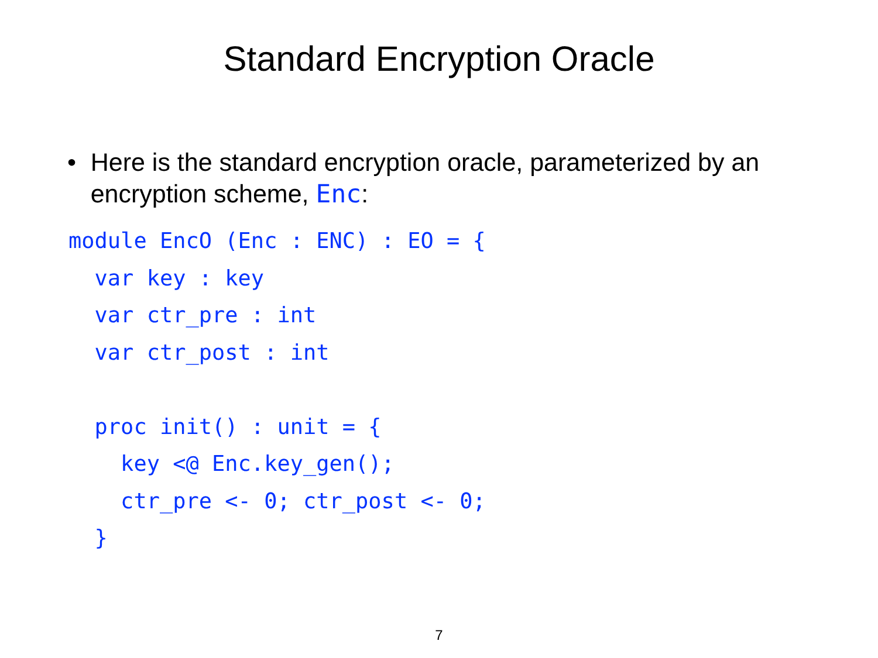Standard Encryption Oracle
• Here is the standard encryption oracle, parameterized by an encryption scheme, Enc:
module EncO (Enc : ENC) : EO = {
  var key : key
  var ctr_pre : int
  var ctr_post : int

  proc init() : unit = {
    key <@ Enc.key_gen();
    ctr_pre <- 0; ctr_post <- 0;
  }
7